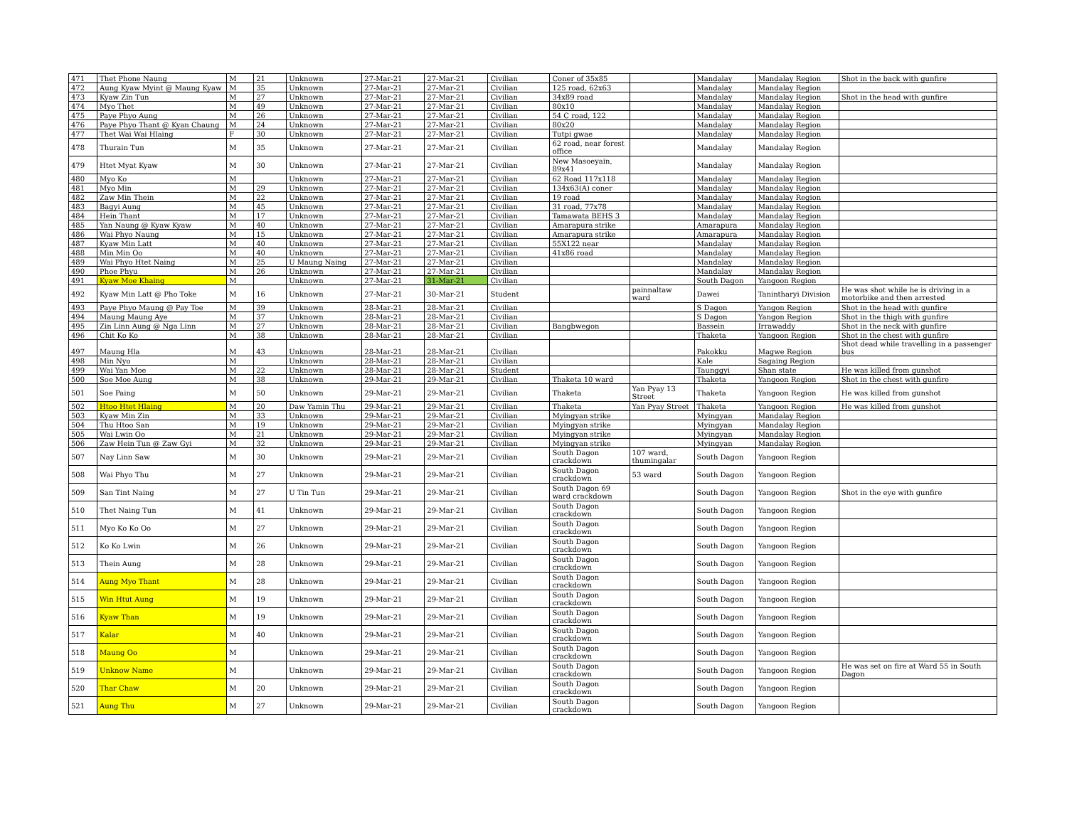| 471 | Thet Phone Naung | M | 21 | Unknown | 27-Mar-21 | 27-Mar-21 | Civilian | Coner of 35x85 | | Mandalay | Mandalay Region | Shot in the back with gunfire |
| 472 | Aung Kyaw Myint @ Maung Kyaw | M | 35 | Unknown | 27-Mar-21 | 27-Mar-21 | Civilian | 125 road, 62x63 | | Mandalay | Mandalay Region | |
| 473 | Kyaw Zin Tun | M | 27 | Unknown | 27-Mar-21 | 27-Mar-21 | Civilian | 34x89 road | | Mandalay | Mandalay Region | Shot in the head with gunfire |
| 474 | Myo Thet | M | 49 | Unknown | 27-Mar-21 | 27-Mar-21 | Civilian | 80x10 | | Mandalay | Mandalay Region | |
| 475 | Paye Phyo Aung | M | 26 | Unknown | 27-Mar-21 | 27-Mar-21 | Civilian | 54 C road, 122 | | Mandalay | Mandalay Region | |
| 476 | Paye Phyo Thant @ Kyan Chaung | M | 24 | Unknown | 27-Mar-21 | 27-Mar-21 | Civilian | 80x20 | | Mandalay | Mandalay Region | |
| 477 | Thet Wai Wai Hlaing | F | 30 | Unknown | 27-Mar-21 | 27-Mar-21 | Civilian | Tutpi gwae | | Mandalay | Mandalay Region | |
| 478 | Thurain Tun | M | 35 | Unknown | 27-Mar-21 | 27-Mar-21 | Civilian | 62 road, near forest office | | Mandalay | Mandalay Region | |
| 479 | Htet Myat Kyaw | M | 30 | Unknown | 27-Mar-21 | 27-Mar-21 | Civilian | New Masoeyain, 89x41 | | Mandalay | Mandalay Region | |
| 480 | Myo Ko | M | | Unknown | 27-Mar-21 | 27-Mar-21 | Civilian | 62 Road 117x118 | | Mandalay | Mandalay Region | |
| 481 | Myo Min | M | 29 | Unknown | 27-Mar-21 | 27-Mar-21 | Civilian | 134x63(A) coner | | Mandalay | Mandalay Region | |
| 482 | Zaw Min Thein | M | 22 | Unknown | 27-Mar-21 | 27-Mar-21 | Civilian | 19 road | | Mandalay | Mandalay Region | |
| 483 | Bagyi Aung | M | 45 | Unknown | 27-Mar-21 | 27-Mar-21 | Civilian | 31 road, 77x78 | | Mandalay | Mandalay Region | |
| 484 | Hein Thant | M | 17 | Unknown | 27-Mar-21 | 27-Mar-21 | Civilian | Tamawata BEHS 3 | | Mandalay | Mandalay Region | |
| 485 | Yan Naung @ Kyaw Kyaw | M | 40 | Unknown | 27-Mar-21 | 27-Mar-21 | Civilian | Amarapura strike | | Amarapura | Mandalay Region | |
| 486 | Wai Phyo Naung | M | 15 | Unknown | 27-Mar-21 | 27-Mar-21 | Civilian | Amarapura strike | | Amarapura | Mandalay Region | |
| 487 | Kyaw Min Latt | M | 40 | Unknown | 27-Mar-21 | 27-Mar-21 | Civilian | 55X122 near | | Mandalay | Mandalay Region | |
| 488 | Min Min Oo | M | 40 | Unknown | 27-Mar-21 | 27-Mar-21 | Civilian | 41x86 road | | Mandalay | Mandalay Region | |
| 489 | Wai Phyo Htet Naing | M | 25 | U Maung Naing | 27-Mar-21 | 27-Mar-21 | Civilian | | | Mandalay | Mandalay Region | |
| 490 | Phoe Phyu | M | 26 | Unknown | 27-Mar-21 | 27-Mar-21 | Civilian | | | Mandalay | Mandalay Region | |
| 491 | Kyaw Moe Khaing | M | | Unknown | 27-Mar-21 | 31-Mar-21 | Civilian | | | South Dagon | Yangoon Region | |
| 492 | Kyaw Min Latt @ Pho Toke | M | 16 | Unknown | 27-Mar-21 | 30-Mar-21 | Student | | painnaltaw ward | Dawei | Tanintharyi Division | He was shot while he is driving in a motorbike and then arrested |
| 493 | Paye Phyo Maung @ Pay Toe | M | 39 | Unknown | 28-Mar-21 | 28-Mar-21 | Civilian | | | S Dagon | Yangon Region | Shot in the head with gunfire |
| 494 | Maung Maung Aye | M | 37 | Unknown | 28-Mar-21 | 28-Mar-21 | Civilian | | | S Dagon | Yangon Region | Shot in the thigh with gunfire |
| 495 | Zin Linn Aung @ Nga Linn | M | 27 | Unknown | 28-Mar-21 | 28-Mar-21 | Civilian | Bangbwegon | | Bassein | Irrawaddy | Shot in the neck with gunfire |
| 496 | Chit Ko Ko | M | 38 | Unknown | 28-Mar-21 | 28-Mar-21 | Civilian | | | Thaketa | Yangoon Region | Shot in the chest with gunfire |
| 497 | Maung Hla | M | 43 | Unknown | 28-Mar-21 | 28-Mar-21 | Civilian | | | Pakokku | Magwe Region | Shot dead while travelling in a passenger bus |
| 498 | Min Nyo | M | | Unknown | 28-Mar-21 | 28-Mar-21 | Civilian | | | Kale | Sagaing Region | |
| 499 | Wai Yan Moe | M | 22 | Unknown | 28-Mar-21 | 28-Mar-21 | Student | | | Taunggyi | Shan state | He was killed from gunshot |
| 500 | Soe Moe Aung | M | 38 | Unknown | 29-Mar-21 | 29-Mar-21 | Civilian | Thaketa 10 ward | | Thaketa | Yangoon Region | Shot in the chest with gunfire |
| 501 | Soe Paing | M | 50 | Unknown | 29-Mar-21 | 29-Mar-21 | Civilian | Thaketa | Yan Pyay 13 Street | Thaketa | Yangoon Region | He was killed from gunshot |
| 502 | Htoo Htet Hlaing | M | 20 | Daw Yamin Thu | 29-Mar-21 | 29-Mar-21 | Civilian | Thaketa | Yan Pyay Street | Thaketa | Yangoon Region | He was killed from gunshot |
| 503 | Kyaw Min Zin | M | 33 | Unknown | 29-Mar-21 | 29-Mar-21 | Civilian | Myingyan strike | | Myingyan | Mandalay Region | |
| 504 | Thu Htoo San | M | 19 | Unknown | 29-Mar-21 | 29-Mar-21 | Civilian | Myingyan strike | | Myingyan | Mandalay Region | |
| 505 | Wai Lwin Oo | M | 21 | Unknown | 29-Mar-21 | 29-Mar-21 | Civilian | Myingyan strike | | Myingyan | Mandalay Region | |
| 506 | Zaw Hein Tun @ Zaw Gyi | M | 32 | Unknown | 29-Mar-21 | 29-Mar-21 | Civilian | Myingyan strike | | Myingyan | Mandalay Region | |
| 507 | Nay Linn Saw | M | 30 | Unknown | 29-Mar-21 | 29-Mar-21 | Civilian | South Dagon crackdown | 107 ward, thumingalar | South Dagon | Yangoon Region | |
| 508 | Wai Phyo Thu | M | 27 | Unknown | 29-Mar-21 | 29-Mar-21 | Civilian | South Dagon crackdown | 53 ward | South Dagon | Yangoon Region | |
| 509 | San Tint Naing | M | 27 | U Tin Tun | 29-Mar-21 | 29-Mar-21 | Civilian | South Dagon 69 ward crackdown | | South Dagon | Yangoon Region | Shot in the eye with gunfire |
| 510 | Thet Naing Tun | M | 41 | Unknown | 29-Mar-21 | 29-Mar-21 | Civilian | South Dagon crackdown | | South Dagon | Yangoon Region | |
| 511 | Myo Ko Ko Oo | M | 27 | Unknown | 29-Mar-21 | 29-Mar-21 | Civilian | South Dagon crackdown | | South Dagon | Yangoon Region | |
| 512 | Ko Ko Lwin | M | 26 | Unknown | 29-Mar-21 | 29-Mar-21 | Civilian | South Dagon crackdown | | South Dagon | Yangoon Region | |
| 513 | Thein Aung | M | 28 | Unknown | 29-Mar-21 | 29-Mar-21 | Civilian | South Dagon crackdown | | South Dagon | Yangoon Region | |
| 514 | Aung Myo Thant | M | 28 | Unknown | 29-Mar-21 | 29-Mar-21 | Civilian | South Dagon crackdown | | South Dagon | Yangoon Region | |
| 515 | Win Htut Aung | M | 19 | Unknown | 29-Mar-21 | 29-Mar-21 | Civilian | South Dagon crackdown | | South Dagon | Yangoon Region | |
| 516 | Kyaw Than | M | 19 | Unknown | 29-Mar-21 | 29-Mar-21 | Civilian | South Dagon crackdown | | South Dagon | Yangoon Region | |
| 517 | Kalar | M | 40 | Unknown | 29-Mar-21 | 29-Mar-21 | Civilian | South Dagon crackdown | | South Dagon | Yangoon Region | |
| 518 | Maung Oo | M | | Unknown | 29-Mar-21 | 29-Mar-21 | Civilian | South Dagon crackdown | | South Dagon | Yangoon Region | |
| 519 | Unknow Name | M | | Unknown | 29-Mar-21 | 29-Mar-21 | Civilian | South Dagon crackdown | | South Dagon | Yangoon Region | He was set on fire at Ward 55 in South Dagon |
| 520 | Thar Chaw | M | 20 | Unknown | 29-Mar-21 | 29-Mar-21 | Civilian | South Dagon crackdown | | South Dagon | Yangoon Region | |
| 521 | Aung Thu | M | 27 | Unknown | 29-Mar-21 | 29-Mar-21 | Civilian | South Dagon crackdown | | South Dagon | Yangoon Region | |